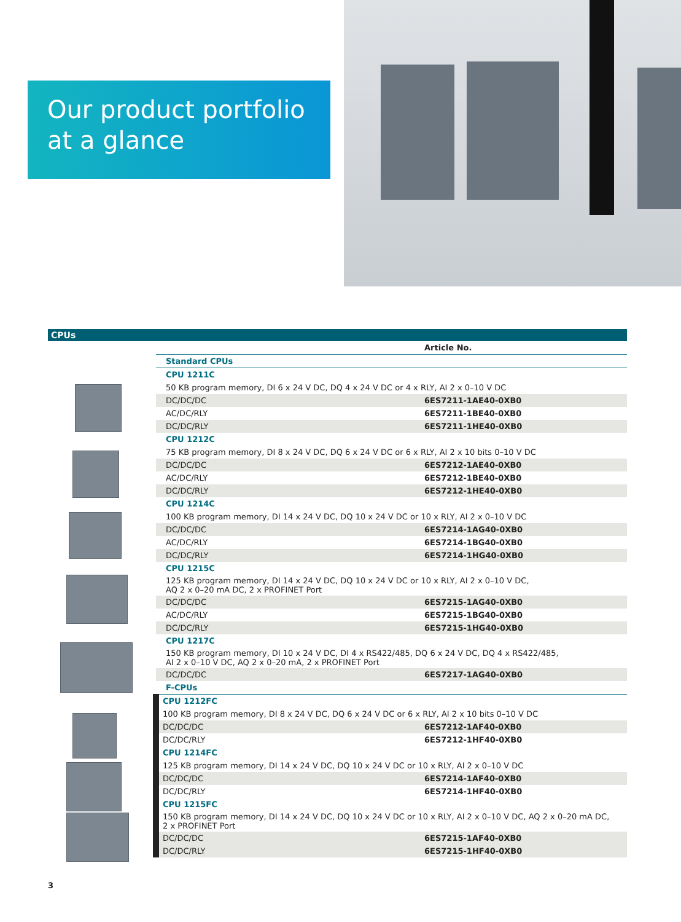Our product portfolio
at a glance
CPUs
| | Article No. |
| Standard CPUs | |
| CPU 1211C | |
| 50 KB program memory, DI 6 x 24 V DC, DQ 4 x 24 V DC or 4 x RLY, AI 2 x 0–10 V DC | |
| DC/DC/DC | 6ES7211-1AE40-0XB0 |
| AC/DC/RLY | 6ES7211-1BE40-0XB0 |
| DC/DC/RLY | 6ES7211-1HE40-0XB0 |
| CPU 1212C | |
| 75 KB program memory, DI 8 x 24 V DC, DQ 6 x 24 V DC or 6 x RLY, AI 2 x 10 bits 0–10 V DC | |
| DC/DC/DC | 6ES7212-1AE40-0XB0 |
| AC/DC/RLY | 6ES7212-1BE40-0XB0 |
| DC/DC/RLY | 6ES7212-1HE40-0XB0 |
| CPU 1214C | |
| 100 KB program memory, DI 14 x 24 V DC, DQ 10 x 24 V DC or 10 x RLY, AI 2 x 0–10 V DC | |
| DC/DC/DC | 6ES7214-1AG40-0XB0 |
| AC/DC/RLY | 6ES7214-1BG40-0XB0 |
| DC/DC/RLY | 6ES7214-1HG40-0XB0 |
| CPU 1215C | |
| 125 KB program memory, DI 14 x 24 V DC, DQ 10 x 24 V DC or 10 x RLY, AI 2 x 0–10 V DC, AQ 2 x 0–20 mA DC, 2 x PROFINET Port | |
| DC/DC/DC | 6ES7215-1AG40-0XB0 |
| AC/DC/RLY | 6ES7215-1BG40-0XB0 |
| DC/DC/RLY | 6ES7215-1HG40-0XB0 |
| CPU 1217C | |
| 150 KB program memory, DI 10 x 24 V DC, DI 4 x RS422/485, DQ 6 x 24 V DC, DQ 4 x RS422/485, AI 2 x 0–10 V DC, AQ 2 x 0–20 mA, 2 x PROFINET Port | |
| DC/DC/DC | 6ES7217-1AG40-0XB0 |
| F-CPUs | |
| CPU 1212FC | |
| 100 KB program memory, DI 8 x 24 V DC, DQ 6 x 24 V DC or 6 x RLY, AI 2 x 10 bits 0–10 V DC | |
| DC/DC/DC | 6ES7212-1AF40-0XB0 |
| DC/DC/RLY | 6ES7212-1HF40-0XB0 |
| CPU 1214FC | |
| 125 KB program memory, DI 14 x 24 V DC, DQ 10 x 24 V DC or 10 x RLY, AI 2 x 0–10 V DC | |
| DC/DC/DC | 6ES7214-1AF40-0XB0 |
| DC/DC/RLY | 6ES7214-1HF40-0XB0 |
| CPU 1215FC | |
| 150 KB program memory, DI 14 x 24 V DC, DQ 10 x 24 V DC or 10 x RLY, AI 2 x 0–10 V DC, AQ 2 x 0–20 mA DC, 2 x PROFINET Port | |
| DC/DC/DC | 6ES7215-1AF40-0XB0 |
| DC/DC/RLY | 6ES7215-1HF40-0XB0 |
3